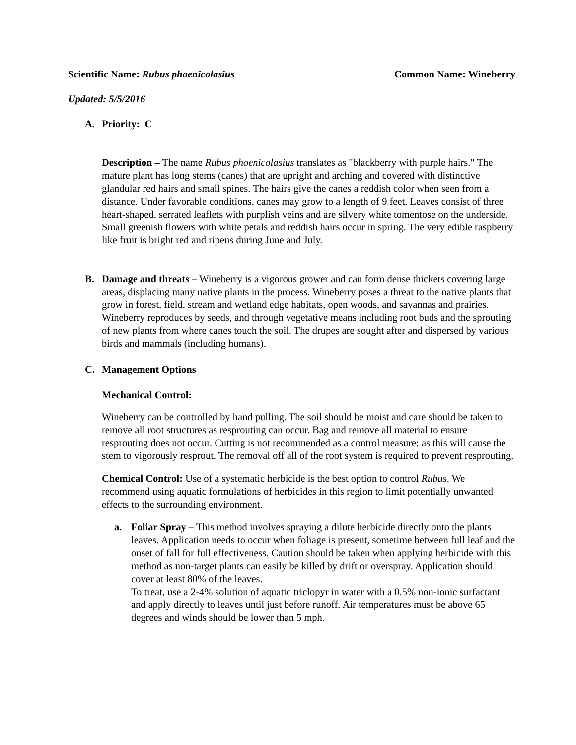Scientific Name: Rubus phoenicolasius Common Name: Wineberry
Updated: 5/5/2016
A. Priority: C
Description – The name Rubus phoenicolasius translates as "blackberry with purple hairs." The mature plant has long stems (canes) that are upright and arching and covered with distinctive glandular red hairs and small spines. The hairs give the canes a reddish color when seen from a distance. Under favorable conditions, canes may grow to a length of 9 feet. Leaves consist of three heart-shaped, serrated leaflets with purplish veins and are silvery white tomentose on the underside. Small greenish flowers with white petals and reddish hairs occur in spring. The very edible raspberry like fruit is bright red and ripens during June and July.
B. Damage and threats – Wineberry is a vigorous grower and can form dense thickets covering large areas, displacing many native plants in the process. Wineberry poses a threat to the native plants that grow in forest, field, stream and wetland edge habitats, open woods, and savannas and prairies.
Wineberry reproduces by seeds, and through vegetative means including root buds and the sprouting of new plants from where canes touch the soil. The drupes are sought after and dispersed by various birds and mammals (including humans).
C. Management Options
Mechanical Control:
Wineberry can be controlled by hand pulling. The soil should be moist and care should be taken to remove all root structures as resprouting can occur. Bag and remove all material to ensure resprouting does not occur. Cutting is not recommended as a control measure; as this will cause the stem to vigorously resprout. The removal off all of the root system is required to prevent resprouting.
Chemical Control: Use of a systematic herbicide is the best option to control Rubus. We recommend using aquatic formulations of herbicides in this region to limit potentially unwanted effects to the surrounding environment.
a. Foliar Spray – This method involves spraying a dilute herbicide directly onto the plants leaves. Application needs to occur when foliage is present, sometime between full leaf and the onset of fall for full effectiveness. Caution should be taken when applying herbicide with this method as non-target plants can easily be killed by drift or overspray. Application should cover at least 80% of the leaves.
To treat, use a 2-4% solution of aquatic triclopyr in water with a 0.5% non-ionic surfactant and apply directly to leaves until just before runoff. Air temperatures must be above 65 degrees and winds should be lower than 5 mph.